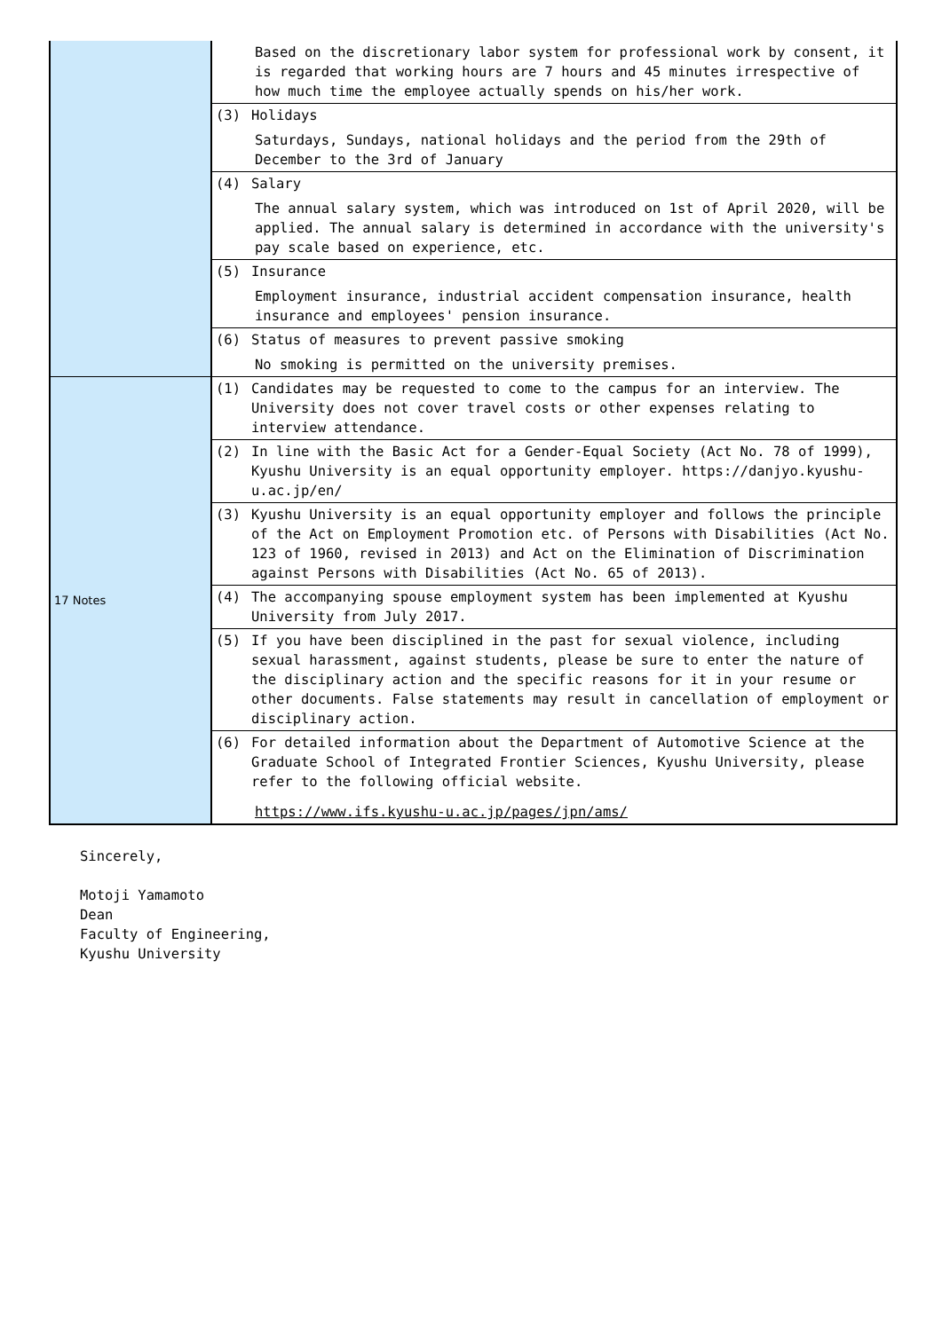| | Based on the discretionary labor system for professional work by consent, it is regarded that working hours are 7 hours and 45 minutes irrespective of how much time the employee actually spends on his/her work. |
| | (3) Holidays Saturdays, Sundays, national holidays and the period from the 29th of December to the 3rd of January |
| | (4) Salary The annual salary system, which was introduced on 1st of April 2020, will be applied. The annual salary is determined in accordance with the university's pay scale based on experience, etc. |
| | (5) Insurance Employment insurance, industrial accident compensation insurance, health insurance and employees' pension insurance. |
| | (6) Status of measures to prevent passive smoking No smoking is permitted on the university premises. |
| 17 Notes | (1) Candidates may be requested to come to the campus for an interview. The University does not cover travel costs or other expenses relating to interview attendance. |
| | (2) In line with the Basic Act for a Gender-Equal Society (Act No. 78 of 1999), Kyushu University is an equal opportunity employer. https://danjyo.kyushu-u.ac.jp/en/ |
| | (3) Kyushu University is an equal opportunity employer and follows the principle of the Act on Employment Promotion etc. of Persons with Disabilities (Act No. 123 of 1960, revised in 2013) and Act on the Elimination of Discrimination against Persons with Disabilities (Act No. 65 of 2013). |
| | (4) The accompanying spouse employment system has been implemented at Kyushu University from July 2017. |
| | (5) If you have been disciplined in the past for sexual violence, including sexual harassment, against students, please be sure to enter the nature of the disciplinary action and the specific reasons for it in your resume or other documents. False statements may result in cancellation of employment or disciplinary action. |
| | (6) For detailed information about the Department of Automotive Science at the Graduate School of Integrated Frontier Sciences, Kyushu University, please refer to the following official website. https://www.ifs.kyushu-u.ac.jp/pages/jpn/ams/ |
Sincerely,
Motoji Yamamoto
Dean
Faculty of Engineering,
Kyushu University